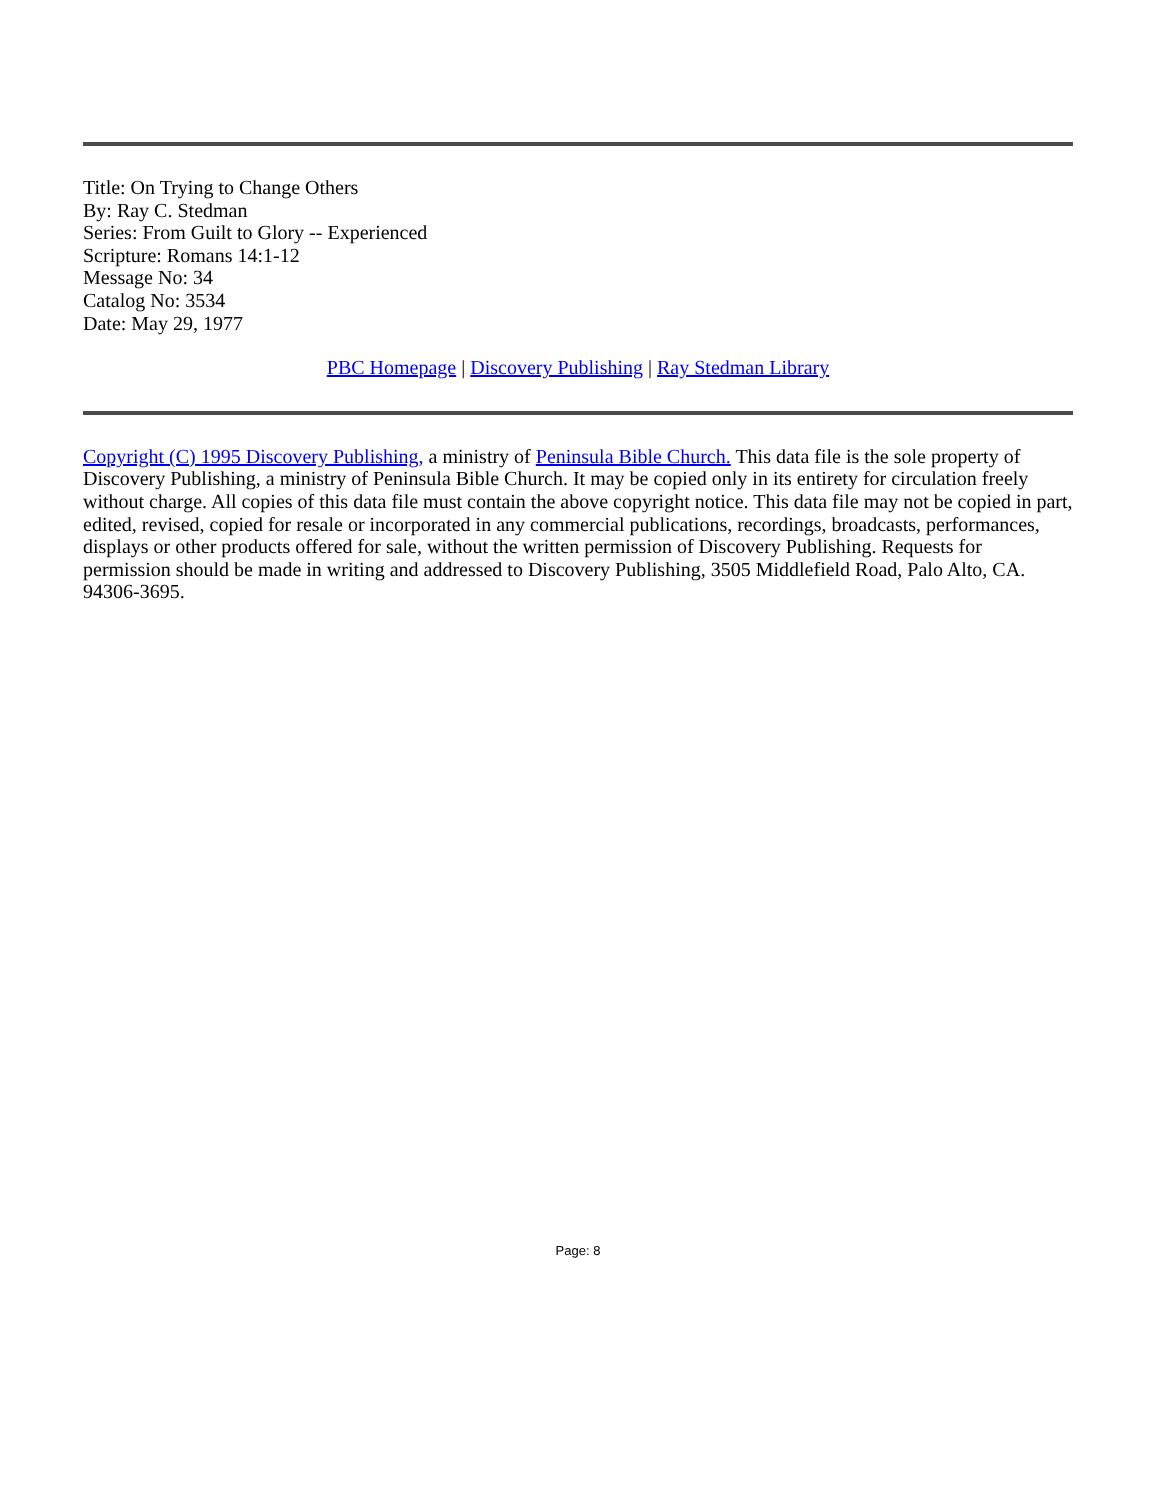Title: On Trying to Change Others
By: Ray C. Stedman
Series: From Guilt to Glory -- Experienced
Scripture: Romans 14:1-12
Message No: 34
Catalog No: 3534
Date: May 29, 1977
PBC Homepage | Discovery Publishing | Ray Stedman Library
Copyright (C) 1995 Discovery Publishing, a ministry of Peninsula Bible Church. This data file is the sole property of Discovery Publishing, a ministry of Peninsula Bible Church. It may be copied only in its entirety for circulation freely without charge. All copies of this data file must contain the above copyright notice. This data file may not be copied in part, edited, revised, copied for resale or incorporated in any commercial publications, recordings, broadcasts, performances, displays or other products offered for sale, without the written permission of Discovery Publishing. Requests for permission should be made in writing and addressed to Discovery Publishing, 3505 Middlefield Road, Palo Alto, CA. 94306-3695.
Page: 8